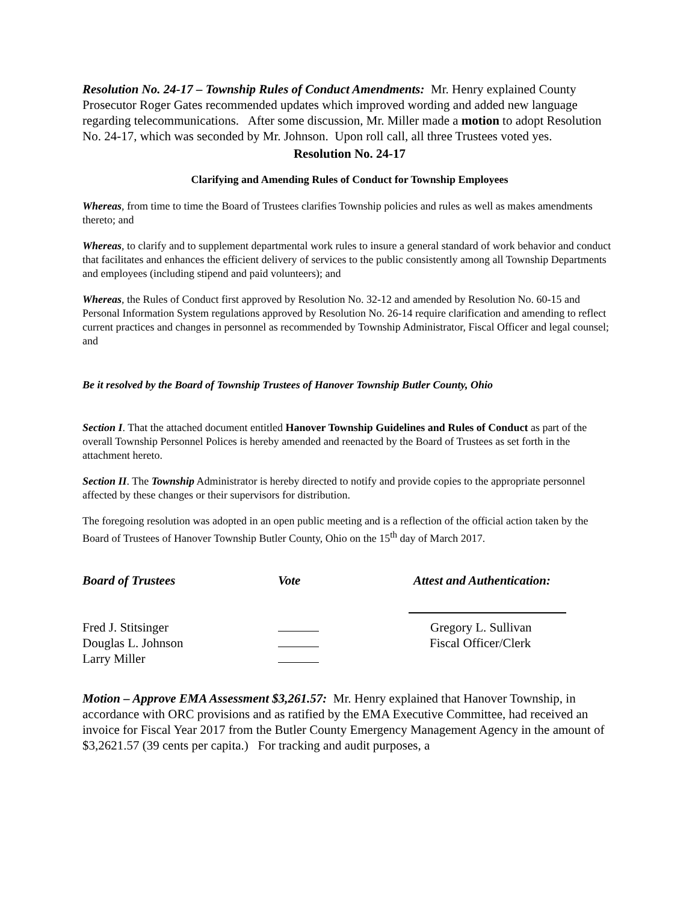Resolution No. 24-17 – Township Rules of Conduct Amendments: Mr. Henry explained County Prosecutor Roger Gates recommended updates which improved wording and added new language regarding telecommunications. After some discussion, Mr. Miller made a motion to adopt Resolution No. 24-17, which was seconded by Mr. Johnson. Upon roll call, all three Trustees voted yes.
Resolution No. 24-17
Clarifying and Amending Rules of Conduct for Township Employees
Whereas, from time to time the Board of Trustees clarifies Township policies and rules as well as makes amendments thereto; and
Whereas, to clarify and to supplement departmental work rules to insure a general standard of work behavior and conduct that facilitates and enhances the efficient delivery of services to the public consistently among all Township Departments and employees (including stipend and paid volunteers); and
Whereas, the Rules of Conduct first approved by Resolution No. 32-12 and amended by Resolution No. 60-15 and Personal Information System regulations approved by Resolution No. 26-14 require clarification and amending to reflect current practices and changes in personnel as recommended by Township Administrator, Fiscal Officer and legal counsel; and
Be it resolved by the Board of Township Trustees of Hanover Township Butler County, Ohio
Section I. That the attached document entitled Hanover Township Guidelines and Rules of Conduct as part of the overall Township Personnel Polices is hereby amended and reenacted by the Board of Trustees as set forth in the attachment hereto.
Section II. The Township Administrator is hereby directed to notify and provide copies to the appropriate personnel affected by these changes or their supervisors for distribution.
The foregoing resolution was adopted in an open public meeting and is a reflection of the official action taken by the Board of Trustees of Hanover Township Butler County, Ohio on the 15<sup>th</sup> day of March 2017.
| Board of Trustees | Vote | Attest and Authentication: |
| --- | --- | --- |
| Fred J. Stitsinger | | Gregory L. Sullivan |
| Douglas L. Johnson | | Fiscal Officer/Clerk |
| Larry Miller | | |
Motion – Approve EMA Assessment $3,261.57: Mr. Henry explained that Hanover Township, in accordance with ORC provisions and as ratified by the EMA Executive Committee, had received an invoice for Fiscal Year 2017 from the Butler County Emergency Management Agency in the amount of $3,2621.57 (39 cents per capita.) For tracking and audit purposes, a